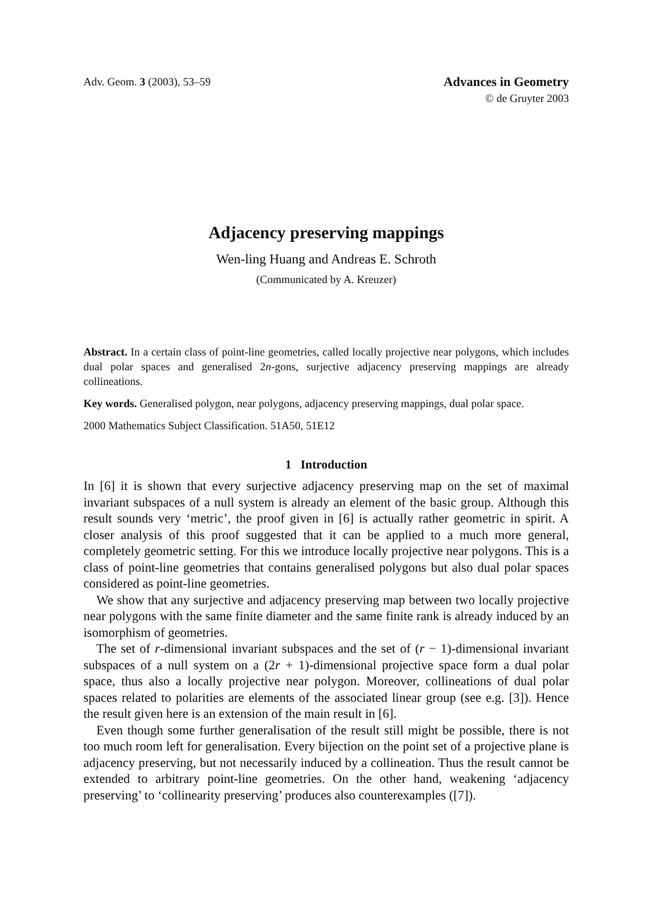Adv. Geom. 3 (2003), 53–59
Advances in Geometry
© de Gruyter 2003
Adjacency preserving mappings
Wen-ling Huang and Andreas E. Schroth
(Communicated by A. Kreuzer)
Abstract. In a certain class of point-line geometries, called locally projective near polygons, which includes dual polar spaces and generalised 2n-gons, surjective adjacency preserving mappings are already collineations.
Key words. Generalised polygon, near polygons, adjacency preserving mappings, dual polar space.
2000 Mathematics Subject Classification. 51A50, 51E12
1 Introduction
In [6] it is shown that every surjective adjacency preserving map on the set of maximal invariant subspaces of a null system is already an element of the basic group. Although this result sounds very ‘metric’, the proof given in [6] is actually rather geometric in spirit. A closer analysis of this proof suggested that it can be applied to a much more general, completely geometric setting. For this we introduce locally projective near polygons. This is a class of point-line geometries that contains generalised polygons but also dual polar spaces considered as point-line geometries.
We show that any surjective and adjacency preserving map between two locally projective near polygons with the same finite diameter and the same finite rank is already induced by an isomorphism of geometries.
The set of r-dimensional invariant subspaces and the set of (r − 1)-dimensional invariant subspaces of a null system on a (2r + 1)-dimensional projective space form a dual polar space, thus also a locally projective near polygon. Moreover, collineations of dual polar spaces related to polarities are elements of the associated linear group (see e.g. [3]). Hence the result given here is an extension of the main result in [6].
Even though some further generalisation of the result still might be possible, there is not too much room left for generalisation. Every bijection on the point set of a projective plane is adjacency preserving, but not necessarily induced by a collineation. Thus the result cannot be extended to arbitrary point-line geometries. On the other hand, weakening ‘adjacency preserving’ to ‘collinearity preserving’ produces also counterexamples ([7]).